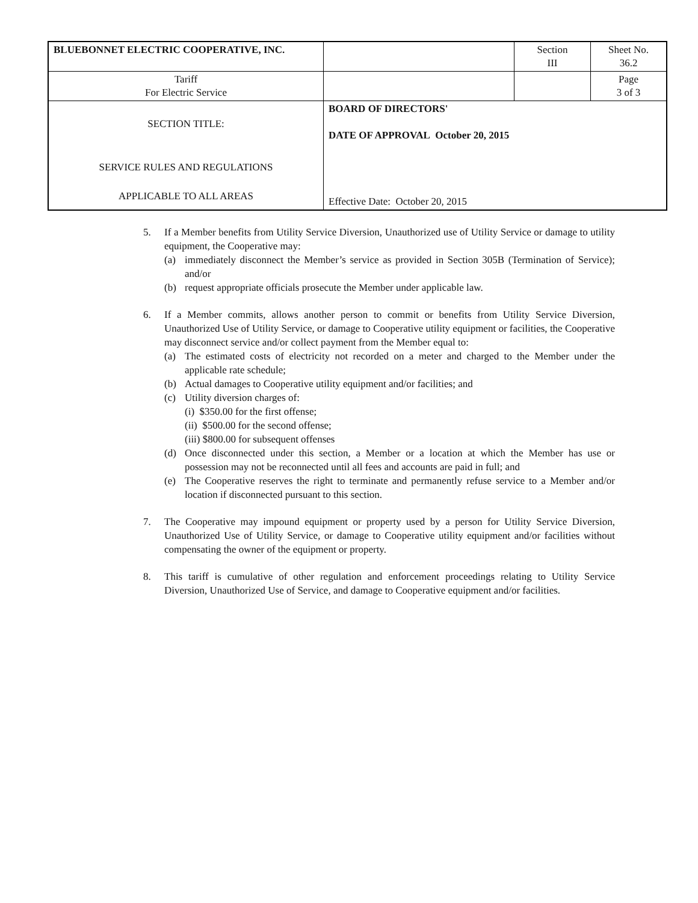| BLUEBONNET ELECTRIC COOPERATIVE, INC. | | Section III | Sheet No. 36.2 |
| Tariff For Electric Service | | | Page 3 of 3 |
| SECTION TITLE: SERVICE RULES AND REGULATIONS APPLICABLE TO ALL AREAS | BOARD OF DIRECTORS' DATE OF APPROVAL October 20, 2015 Effective Date: October 20, 2015 | | |
5. If a Member benefits from Utility Service Diversion, Unauthorized use of Utility Service or damage to utility equipment, the Cooperative may:
(a) immediately disconnect the Member’s service as provided in Section 305B (Termination of Service); and/or
(b) request appropriate officials prosecute the Member under applicable law.
6. If a Member commits, allows another person to commit or benefits from Utility Service Diversion, Unauthorized Use of Utility Service, or damage to Cooperative utility equipment or facilities, the Cooperative may disconnect service and/or collect payment from the Member equal to:
(a) The estimated costs of electricity not recorded on a meter and charged to the Member under the applicable rate schedule;
(b) Actual damages to Cooperative utility equipment and/or facilities; and
(c) Utility diversion charges of:
(i) $350.00 for the first offense;
(ii) $500.00 for the second offense;
(iii) $800.00 for subsequent offenses
(d) Once disconnected under this section, a Member or a location at which the Member has use or possession may not be reconnected until all fees and accounts are paid in full; and
(e) The Cooperative reserves the right to terminate and permanently refuse service to a Member and/or location if disconnected pursuant to this section.
7. The Cooperative may impound equipment or property used by a person for Utility Service Diversion, Unauthorized Use of Utility Service, or damage to Cooperative utility equipment and/or facilities without compensating the owner of the equipment or property.
8. This tariff is cumulative of other regulation and enforcement proceedings relating to Utility Service Diversion, Unauthorized Use of Service, and damage to Cooperative equipment and/or facilities.